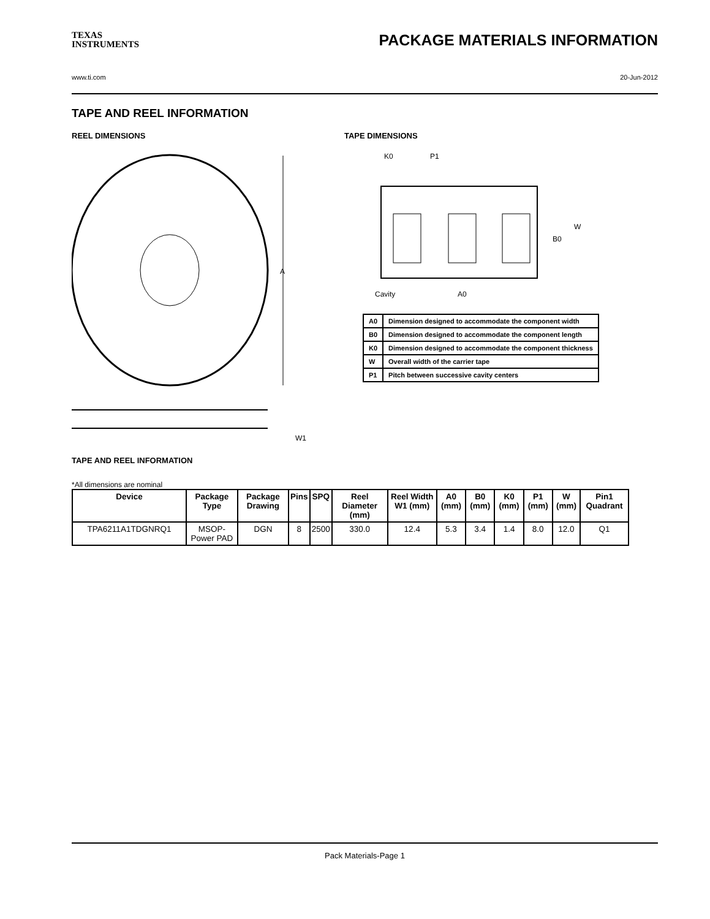TEXAS
INSTRUMENTS
PACKAGE MATERIALS INFORMATION
www.ti.com 20-Jun-2012
TAPE AND REEL INFORMATION
REEL DIMENSIONS
A
W1
TAPE DIMENSIONS
K0
P1
B0
W
Cavity
A0
| A0 | Dimension designed to accommodate the component width |
| B0 | Dimension designed to accommodate the component length |
| K0 | Dimension designed to accommodate the component thickness |
| W | Overall width of the carrier tape |
| P1 | Pitch between successive cavity centers |
TAPE AND REEL INFORMATION
*All dimensions are nominal
| Device | Package Type | Package Drawing | Pins | SPQ | Reel Diameter (mm) | Reel Width W1 (mm) | A0 (mm) | B0 (mm) | K0 (mm) | P1 (mm) | W (mm) | Pin1 Quadrant |
| --- | --- | --- | --- | --- | --- | --- | --- | --- | --- | --- | --- | --- |
| TPA6211A1TDGNRQ1 | MSOP-Power PAD | DGN | 8 | 2500 | 330.0 | 12.4 | 5.3 | 3.4 | 1.4 | 8.0 | 12.0 | Q1 |
Pack Materials-Page 1